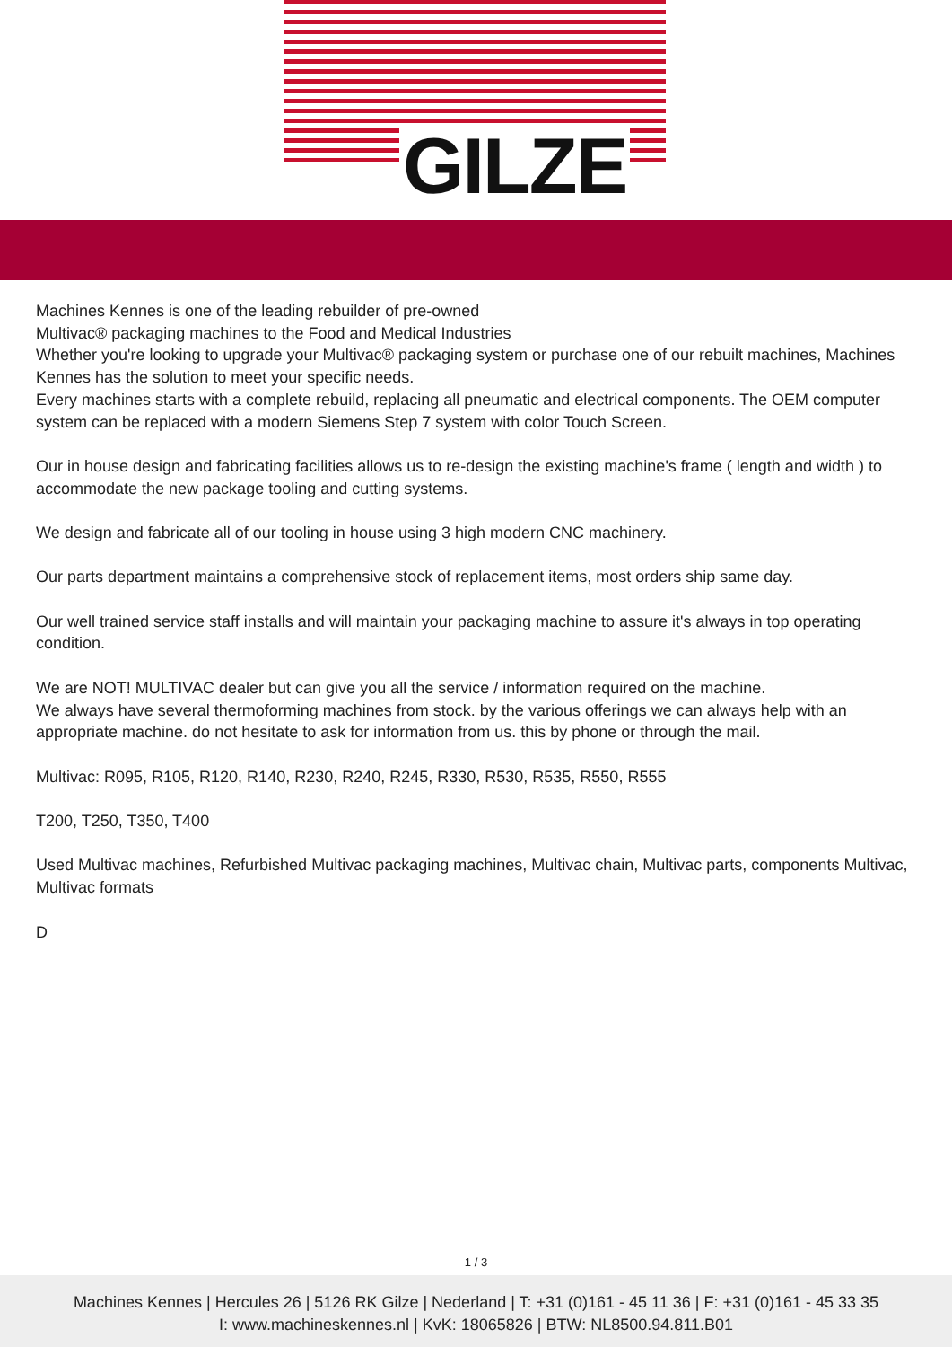GILZE
Machines Kennes is one of the leading rebuilder of pre-owned
Multivac® packaging machines to the Food and Medical Industries
Whether you're looking to upgrade your Multivac® packaging system or purchase one of our rebuilt machines, Machines Kennes has the solution to meet your specific needs.
Every machines starts with a complete rebuild, replacing all pneumatic and electrical components. The OEM computer system can be replaced with a modern Siemens Step 7 system with color Touch Screen.
Our in house design and fabricating facilities allows us to re-design the existing machine's frame ( length and width ) to accommodate the new package tooling and cutting systems.
We design and fabricate all of our tooling in house using 3 high modern CNC machinery.
Our parts department maintains a comprehensive stock of replacement items, most orders ship same day.
Our well trained service staff installs and will maintain your packaging machine to assure it's always in top operating condition.
We are NOT! MULTIVAC dealer but can give you all the service / information required on the machine.
We always have several thermoforming machines from stock. by the various offerings we can always help with an appropriate machine. do not hesitate to ask for information from us. this by phone or through the mail.
Multivac: R095, R105, R120, R140, R230, R240, R245, R330, R530, R535, R550, R555
T200, T250, T350, T400
Used Multivac machines, Refurbished Multivac packaging machines, Multivac chain, Multivac parts, components Multivac, Multivac formats
D
1 / 3
Machines Kennes | Hercules 26 | 5126 RK Gilze | Nederland | T: +31 (0)161 - 45 11 36 | F: +31 (0)161 - 45 33 35
I: www.machineskennes.nl | KvK: 18065826 | BTW: NL8500.94.811.B01